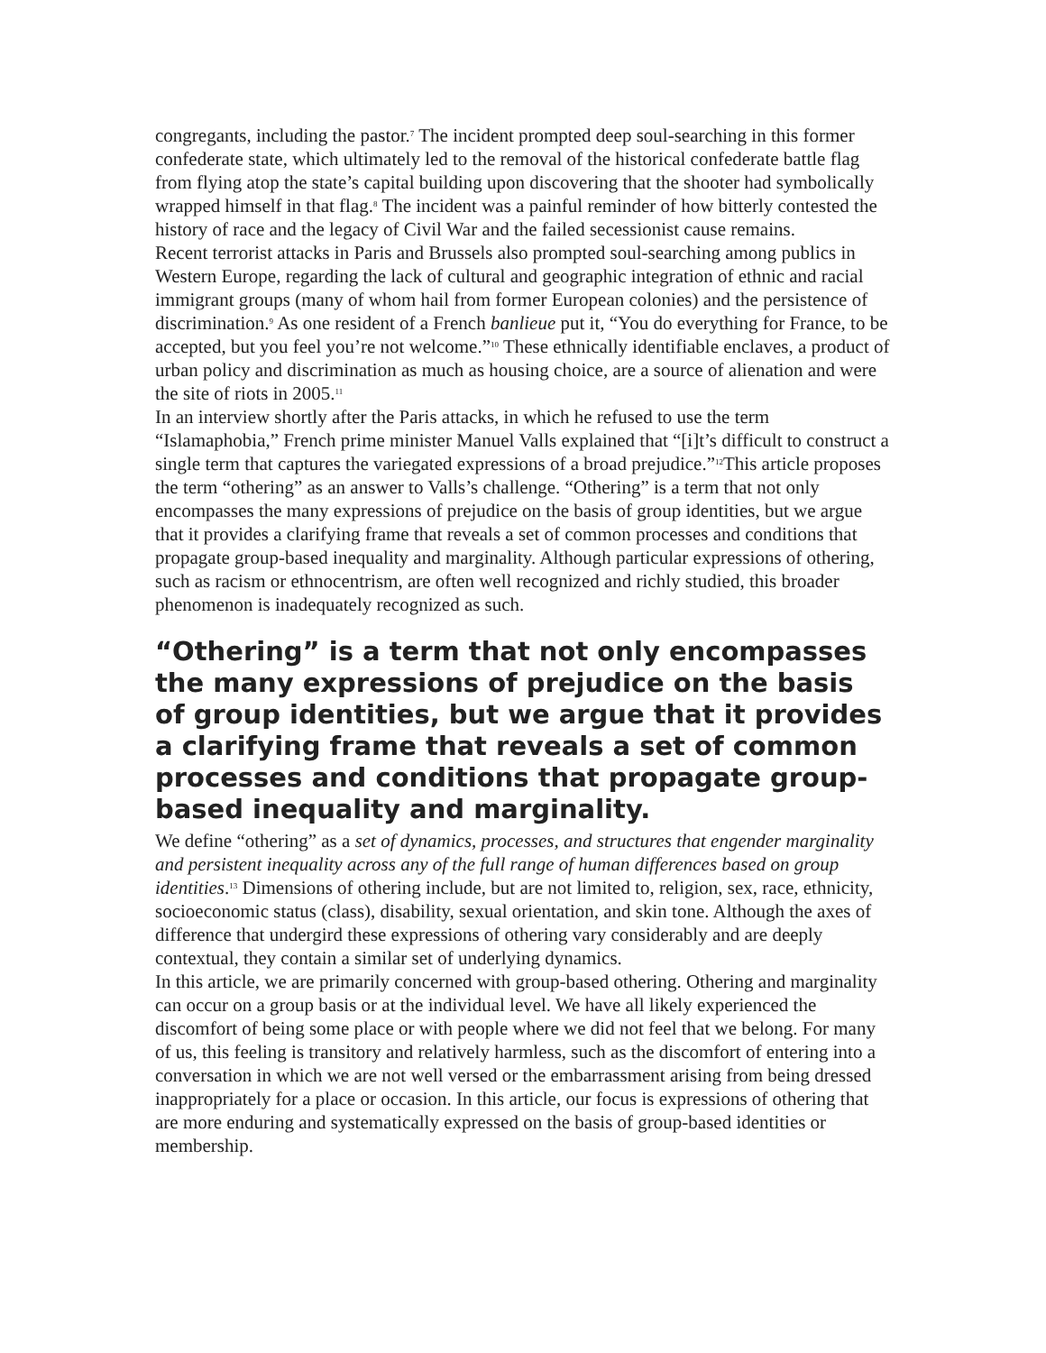congregants, including the pastor.<sup>7</sup> The incident prompted deep soul-searching in this former confederate state, which ultimately led to the removal of the historical confederate battle flag from flying atop the state’s capital building upon discovering that the shooter had symbolically wrapped himself in that flag.<sup>8</sup> The incident was a painful reminder of how bitterly contested the history of race and the legacy of Civil War and the failed secessionist cause remains.
Recent terrorist attacks in Paris and Brussels also prompted soul-searching among publics in Western Europe, regarding the lack of cultural and geographic integration of ethnic and racial immigrant groups (many of whom hail from former European colonies) and the persistence of discrimination.<sup>9</sup> As one resident of a French banlieue put it, “You do everything for France, to be accepted, but you feel you’re not welcome.”<sup>10</sup> These ethnically identifiable enclaves, a product of urban policy and discrimination as much as housing choice, are a source of alienation and were the site of riots in 2005.<sup>11</sup>
In an interview shortly after the Paris attacks, in which he refused to use the term “Islamaphobia,” French prime minister Manuel Valls explained that “[i]t’s difficult to construct a single term that captures the variegated expressions of a broad prejudice.”<sup>12</sup>This article proposes the term “othering” as an answer to Valls’s challenge. “Othering” is a term that not only encompasses the many expressions of prejudice on the basis of group identities, but we argue that it provides a clarifying frame that reveals a set of common processes and conditions that propagate group-based inequality and marginality. Although particular expressions of othering, such as racism or ethnocentrism, are often well recognized and richly studied, this broader phenomenon is inadequately recognized as such.
“Othering” is a term that not only encompasses the many expressions of prejudice on the basis of group identities, but we argue that it provides a clarifying frame that reveals a set of common processes and conditions that propagate group-based inequality and marginality.
We define “othering” as a set of dynamics, processes, and structures that engender marginality and persistent inequality across any of the full range of human differences based on group identities.<sup>13</sup> Dimensions of othering include, but are not limited to, religion, sex, race, ethnicity, socioeconomic status (class), disability, sexual orientation, and skin tone. Although the axes of difference that undergird these expressions of othering vary considerably and are deeply contextual, they contain a similar set of underlying dynamics.
In this article, we are primarily concerned with group-based othering. Othering and marginality can occur on a group basis or at the individual level. We have all likely experienced the discomfort of being some place or with people where we did not feel that we belong. For many of us, this feeling is transitory and relatively harmless, such as the discomfort of entering into a conversation in which we are not well versed or the embarrassment arising from being dressed inappropriately for a place or occasion. In this article, our focus is expressions of othering that are more enduring and systematically expressed on the basis of group-based identities or membership.